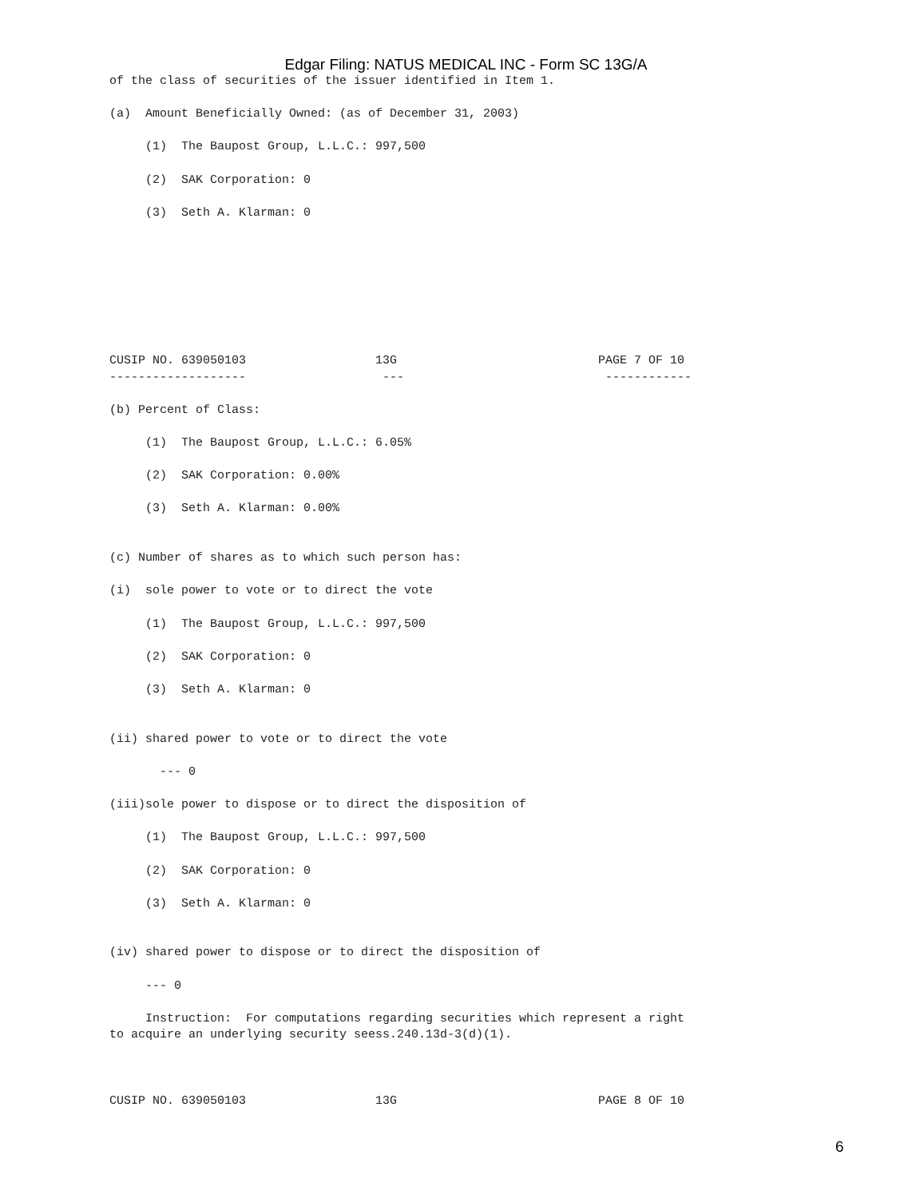Edgar Filing: NATUS MEDICAL INC - Form SC 13G/A
of the class of securities of the issuer identified in Item 1.

(a)  Amount Beneficially Owned: (as of December 31, 2003)

     (1)  The Baupost Group, L.L.C.: 997,500

     (2)  SAK Corporation: 0

     (3)  Seth A. Klarman: 0








CUSIP NO. 639050103                  13G                            PAGE 7 OF 10
-------------------                   ---                            ------------

(b) Percent of Class:

     (1)  The Baupost Group, L.L.C.: 6.05%

     (2)  SAK Corporation: 0.00%

     (3)  Seth A. Klarman: 0.00%


(c) Number of shares as to which such person has:

(i)  sole power to vote or to direct the vote

     (1)  The Baupost Group, L.L.C.: 997,500

     (2)  SAK Corporation: 0

     (3)  Seth A. Klarman: 0


(ii) shared power to vote or to direct the vote

       --- 0

(iii)sole power to dispose or to direct the disposition of

     (1)  The Baupost Group, L.L.C.: 997,500

     (2)  SAK Corporation: 0

     (3)  Seth A. Klarman: 0


(iv) shared power to dispose or to direct the disposition of

     --- 0

     Instruction:  For computations regarding securities which represent a right
to acquire an underlying security seess.240.13d-3(d)(1).



CUSIP NO. 639050103                  13G                            PAGE 8 OF 10
6